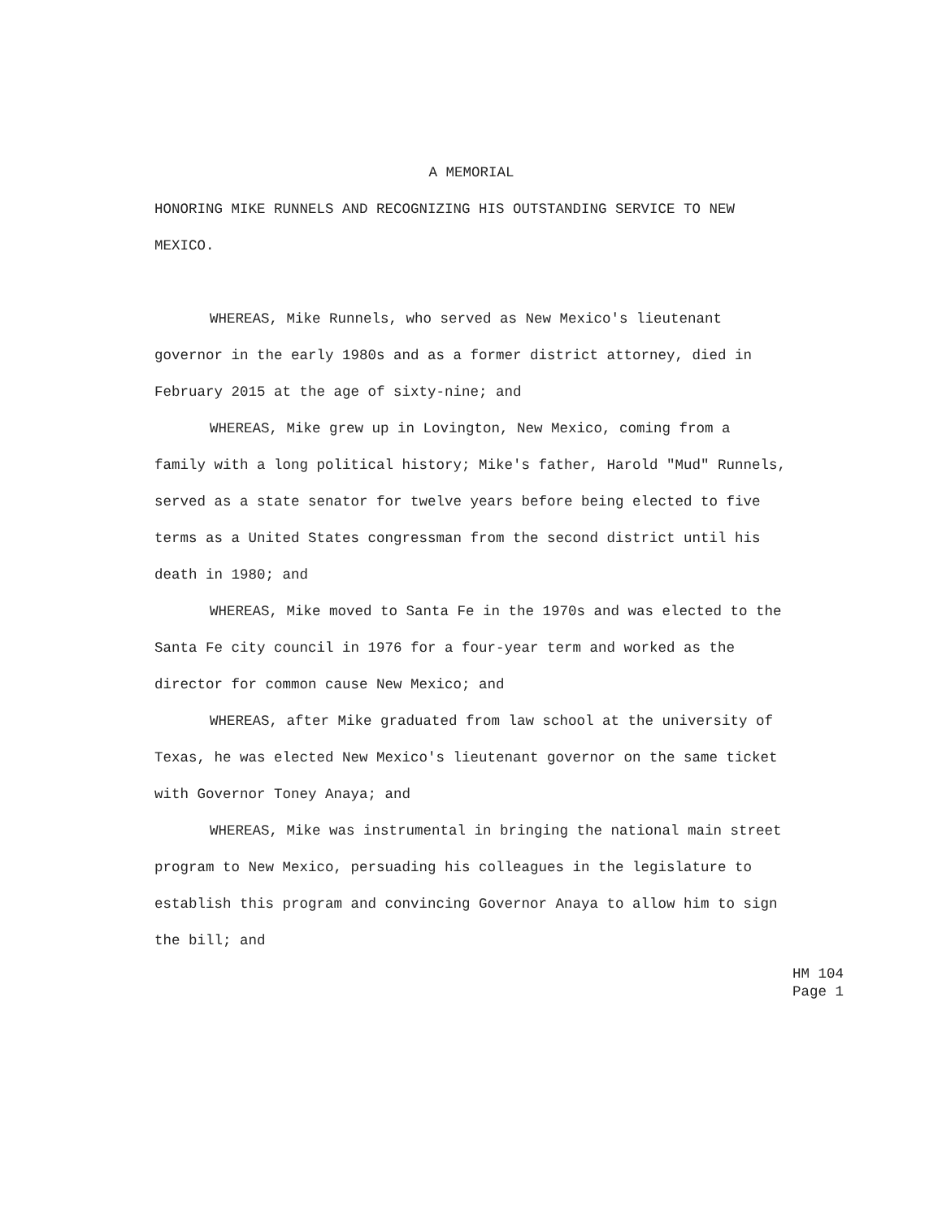A MEMORIAL
HONORING MIKE RUNNELS AND RECOGNIZING HIS OUTSTANDING SERVICE TO NEW MEXICO.
WHEREAS, Mike Runnels, who served as New Mexico's lieutenant governor in the early 1980s and as a former district attorney, died in February 2015 at the age of sixty-nine; and
WHEREAS, Mike grew up in Lovington, New Mexico, coming from a family with a long political history; Mike's father, Harold "Mud" Runnels, served as a state senator for twelve years before being elected to five terms as a United States congressman from the second district until his death in 1980; and
WHEREAS, Mike moved to Santa Fe in the 1970s and was elected to the Santa Fe city council in 1976 for a four-year term and worked as the director for common cause New Mexico; and
WHEREAS, after Mike graduated from law school at the university of Texas, he was elected New Mexico's lieutenant governor on the same ticket with Governor Toney Anaya; and
WHEREAS, Mike was instrumental in bringing the national main street program to New Mexico, persuading his colleagues in the legislature to establish this program and convincing Governor Anaya to allow him to sign the bill; and
HM 104
Page 1